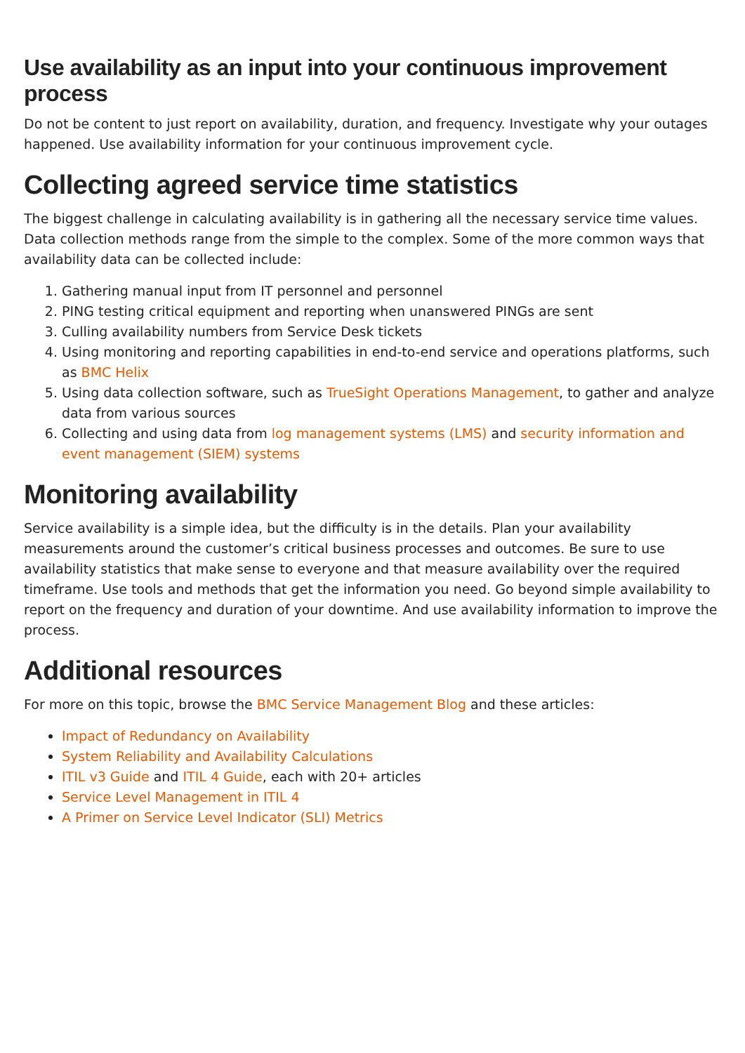Use availability as an input into your continuous improvement process
Do not be content to just report on availability, duration, and frequency. Investigate why your outages happened. Use availability information for your continuous improvement cycle.
Collecting agreed service time statistics
The biggest challenge in calculating availability is in gathering all the necessary service time values. Data collection methods range from the simple to the complex. Some of the more common ways that availability data can be collected include:
1. Gathering manual input from IT personnel and personnel
2. PING testing critical equipment and reporting when unanswered PINGs are sent
3. Culling availability numbers from Service Desk tickets
4. Using monitoring and reporting capabilities in end-to-end service and operations platforms, such as BMC Helix
5. Using data collection software, such as TrueSight Operations Management, to gather and analyze data from various sources
6. Collecting and using data from log management systems (LMS) and security information and event management (SIEM) systems
Monitoring availability
Service availability is a simple idea, but the difficulty is in the details. Plan your availability measurements around the customer’s critical business processes and outcomes. Be sure to use availability statistics that make sense to everyone and that measure availability over the required timeframe. Use tools and methods that get the information you need. Go beyond simple availability to report on the frequency and duration of your downtime. And use availability information to improve the process.
Additional resources
For more on this topic, browse the BMC Service Management Blog and these articles:
Impact of Redundancy on Availability
System Reliability and Availability Calculations
ITIL v3 Guide and ITIL 4 Guide, each with 20+ articles
Service Level Management in ITIL 4
A Primer on Service Level Indicator (SLI) Metrics